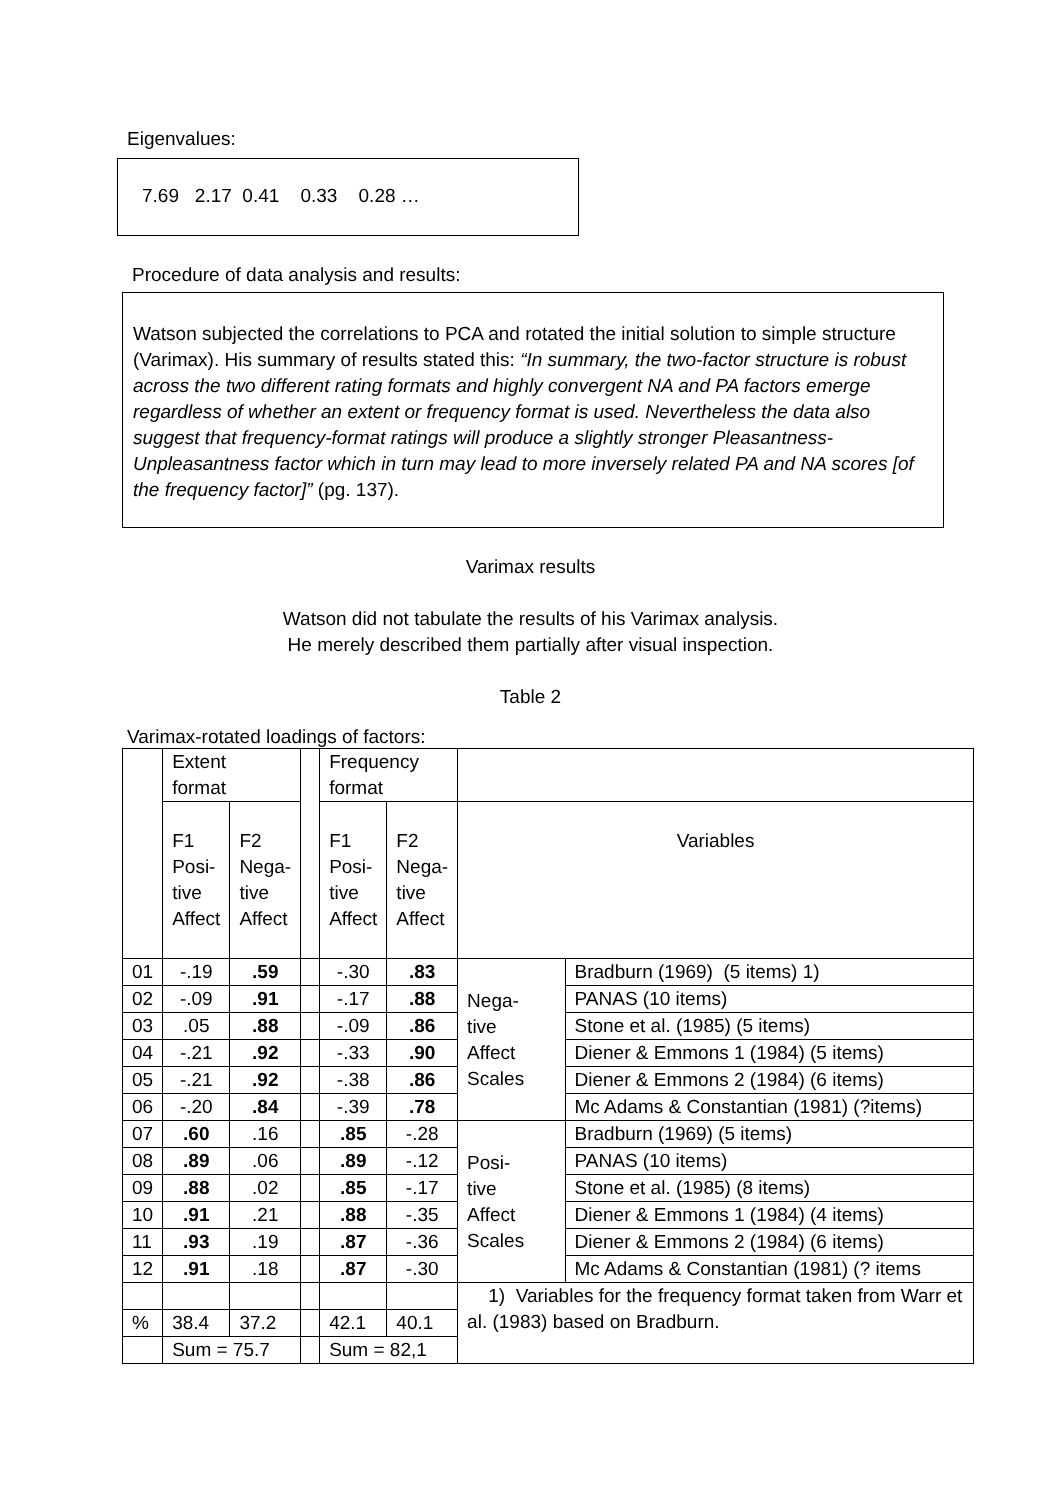Eigenvalues:
7.69 2.17 0.41 0.33 0.28 …
Procedure of data analysis and results:
Watson subjected the correlations to PCA and rotated the initial solution to simple structure (Varimax). His summary of results stated this: “In summary, the two-factor structure is robust across the two different rating formats and highly convergent NA and PA factors emerge regardless of whether an extent or frequency format is used. Nevertheless the data also suggest that frequency-format ratings will produce a slightly stronger Pleasantness-Unpleasantness factor which in turn may lead to more inversely related PA and NA scores [of the frequency factor]” (pg. 137).
Varimax results
Watson did not tabulate the results of his Varimax analysis.
He merely described them partially after visual inspection.
Table 2
Varimax-rotated loadings of factors:
| | Extent format | | | Frequency format | | | |
| | F1 Posi- tive Affect | F2 Nega- tive Affect | | F1 Posi- tive Affect | F2 Nega- tive Affect | Variables | |
| 01 | -.19 | .59 | | -.30 | .83 | Nega- tive Affect Scales | Bradburn (1969) (5 items) 1) |
| 02 | -.09 | .91 | | -.17 | .88 | | PANAS (10 items) |
| 03 | .05 | .88 | | -.09 | .86 | | Stone et al. (1985) (5 items) |
| 04 | -.21 | .92 | | -.33 | .90 | | Diener & Emmons 1 (1984) (5 items) |
| 05 | -.21 | .92 | | -.38 | .86 | | Diener & Emmons 2 (1984) (6 items) |
| 06 | -.20 | .84 | | -.39 | .78 | | Mc Adams & Constantian (1981) (?items) |
| 07 | .60 | .16 | | .85 | -.28 | Posi- tive Affect Scales | Bradburn (1969) (5 items) |
| 08 | .89 | .06 | | .89 | -.12 | | PANAS (10 items) |
| 09 | .88 | .02 | | .85 | -.17 | | Stone et al. (1985) (8 items) |
| 10 | .91 | .21 | | .88 | -.35 | | Diener & Emmons 1 (1984) (4 items) |
| 11 | .93 | .19 | | .87 | -.36 | | Diener & Emmons 2 (1984) (6 items) |
| 12 | .91 | .18 | | .87 | -.30 | | Mc Adams & Constantian (1981) (? items |
| | | | | | | 1) Variables for the frequency format taken from Warr et al. (1983) based on Bradburn. | |
| % | 38.4 | 37.2 | | 42.1 | 40.1 | | |
| | Sum = 75.7 | | | Sum = 82,1 | | | |